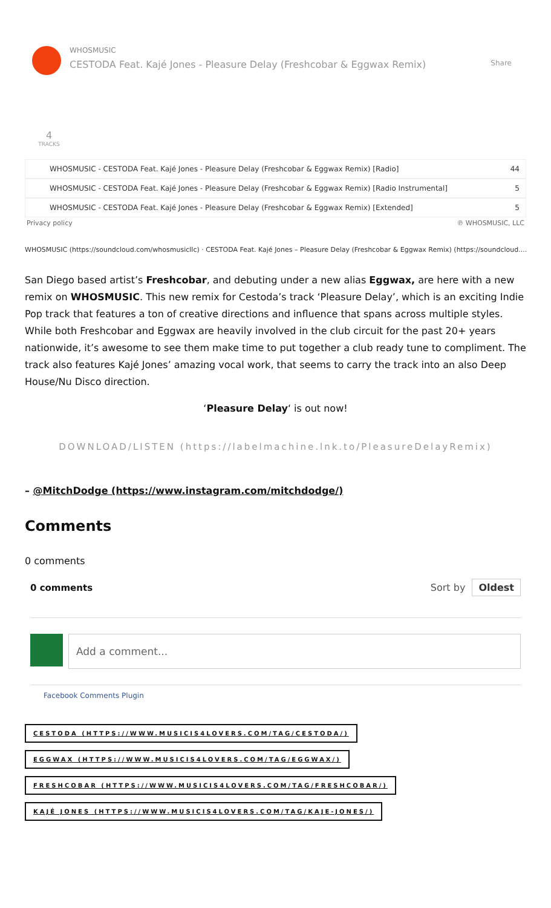WHOSMUSIC
CESTODA Feat. Kajé Jones - Pleasure Delay (Freshcobar & Eggwax Remix) Share
4
TRACKS
WHOSMUSIC - CESTODA Feat. Kajé Jones - Pleasure Delay (Freshcobar & Eggwax Remix) [Radio] 44
WHOSMUSIC - CESTODA Feat. Kajé Jones - Pleasure Delay (Freshcobar & Eggwax Remix) [Radio Instrumental] 5
WHOSMUSIC - CESTODA Feat. Kajé Jones - Pleasure Delay (Freshcobar & Eggwax Remix) [Extended] 5
Privacy policy ℗ WHOSMUSIC, LLC
WHOSMUSIC (https://soundcloud.com/whosmusicllc) · CESTODA Feat. Kajé Jones – Pleasure Delay (Freshcobar & Eggwax Remix) (https://soundcloud....
San Diego based artist’s Freshcobar, and debuting under a new alias Eggwax, are here with a new remix on WHOSMUSIC. This new remix for Cestoda’s track ‘Pleasure Delay’, which is an exciting Indie Pop track that features a ton of creative directions and influence that spans across multiple styles. While both Freshcobar and Eggwax are heavily involved in the club circuit for the past 20+ years nationwide, it’s awesome to see them make time to put together a club ready tune to compliment. The track also features Kajé Jones’ amazing vocal work, that seems to carry the track into an also Deep House/Nu Disco direction.
‘Pleasure Delay‘ is out now!
DOWNLOAD/LISTEN (https://labelmachine.lnk.to/PleasureDelayRemix)
– @MitchDodge (https://www.instagram.com/mitchdodge/)
Comments
0 comments
0 comments Sort by Oldest
Add a comment...
Facebook Comments Plugin
CESTODA (HTTPS://WWW.MUSICIS4LOVERS.COM/TAG/CESTODA/)
EGGWAX (HTTPS://WWW.MUSICIS4LOVERS.COM/TAG/EGGWAX/)
FRESHCOBAR (HTTPS://WWW.MUSICIS4LOVERS.COM/TAG/FRESHCOBAR/)
KAJÉ JONES (HTTPS://WWW.MUSICIS4LOVERS.COM/TAG/KAJE-JONES/)